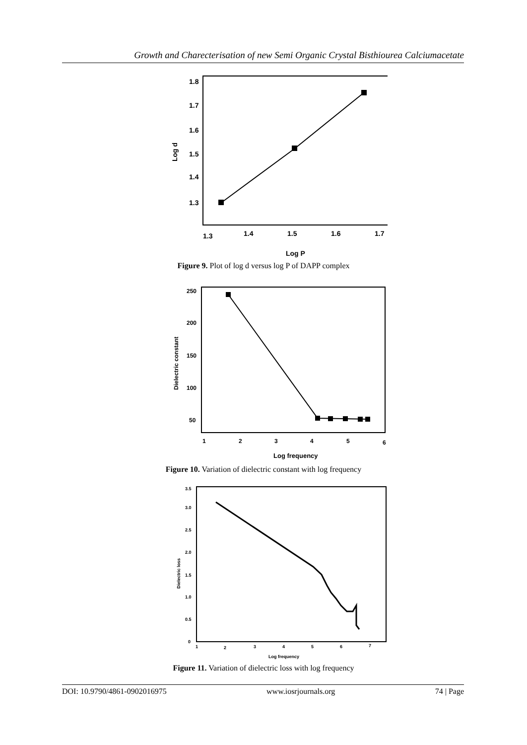Growth and Charecterisation of new Semi Organic Crystal Bisthiourea Calciumacetate
1.8
1.7
1.6
1.5
1.4
1.3
1.3
1.4
1.5
1.6
1.7
Log P
Log d
Figure 9. Plot of log d versus log P of DAPP complex
250
200
150
100
50
1
2
3
4
5
6
Log frequency
Dielectric constant
Figure 10. Variation of dielectric constant with log frequency
3.5
3.0
2.5
2.0
1.5
1.0
0.5
0
1
2
3
4
5
6
7
Log frequency
Dielectric loss
Figure 11. Variation of dielectric loss with log frequency
DOI: 10.9790/4861-0902016975 www.iosrjournals.org 74 | Page